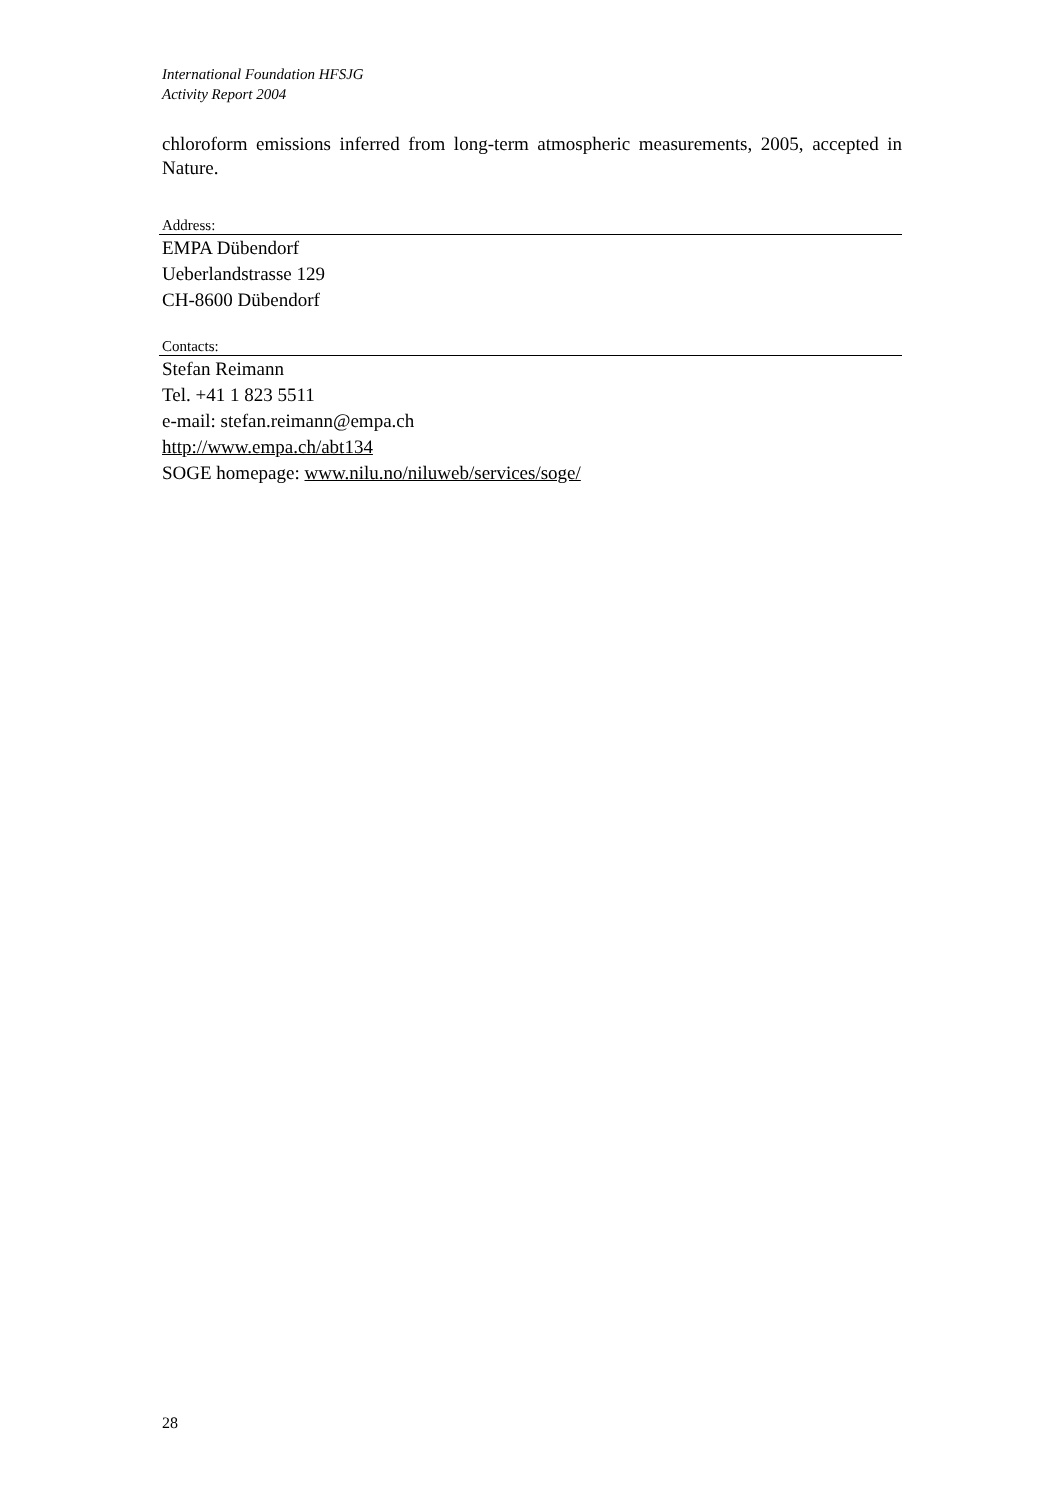International Foundation HFSJG
Activity Report 2004
chloroform emissions inferred from long-term atmospheric measurements, 2005, accepted in Nature.
Address:
EMPA Dübendorf
Ueberlandstrasse 129
CH-8600 Dübendorf
Contacts:
Stefan Reimann
Tel. +41 1 823 5511
e-mail: stefan.reimann@empa.ch
http://www.empa.ch/abt134
SOGE homepage: www.nilu.no/niluweb/services/soge/
28